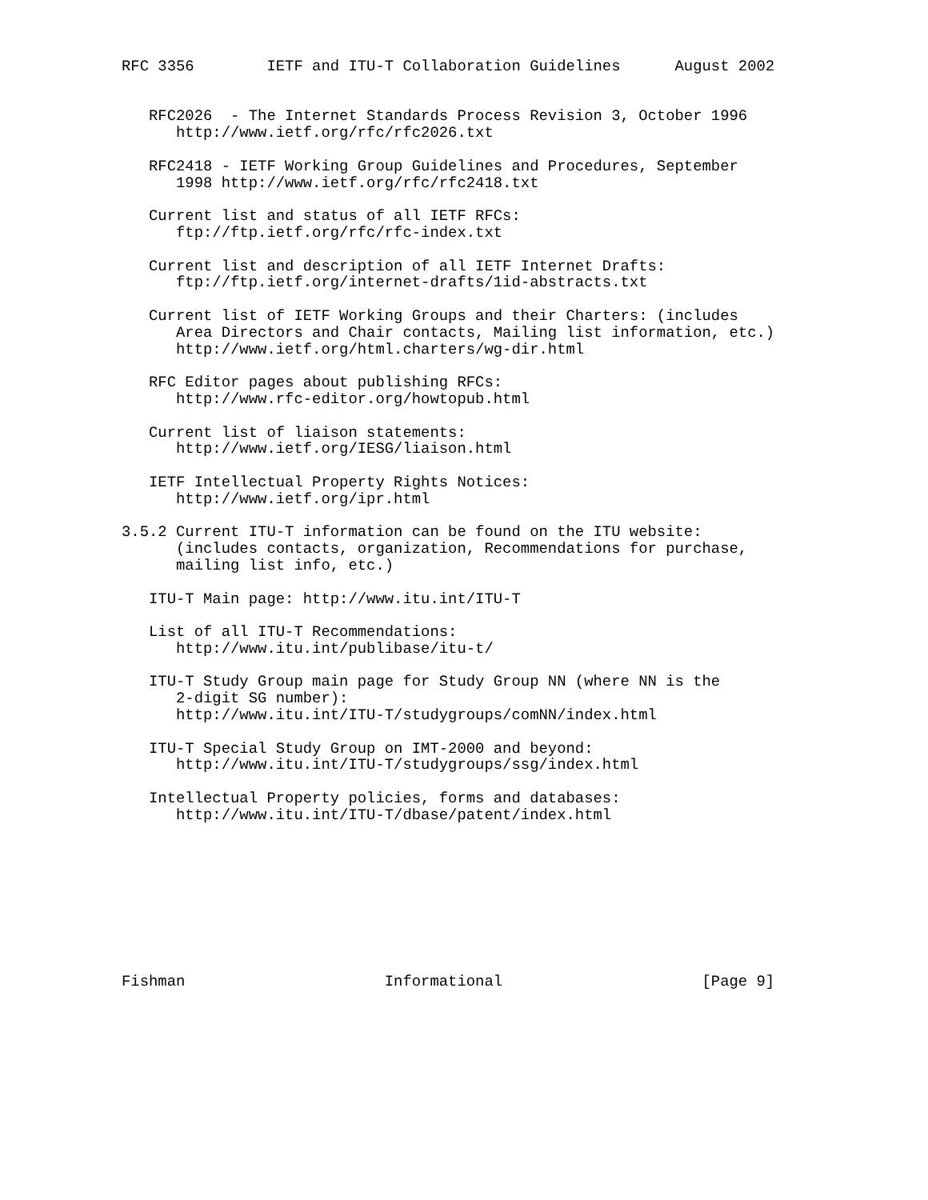RFC 3356        IETF and ITU-T Collaboration Guidelines      August 2002


   RFC2026  - The Internet Standards Process Revision 3, October 1996
      http://www.ietf.org/rfc/rfc2026.txt

   RFC2418 - IETF Working Group Guidelines and Procedures, September
      1998 http://www.ietf.org/rfc/rfc2418.txt

   Current list and status of all IETF RFCs:
      ftp://ftp.ietf.org/rfc/rfc-index.txt

   Current list and description of all IETF Internet Drafts:
      ftp://ftp.ietf.org/internet-drafts/1id-abstracts.txt

   Current list of IETF Working Groups and their Charters: (includes
      Area Directors and Chair contacts, Mailing list information, etc.)
      http://www.ietf.org/html.charters/wg-dir.html

   RFC Editor pages about publishing RFCs:
      http://www.rfc-editor.org/howtopub.html

   Current list of liaison statements:
      http://www.ietf.org/IESG/liaison.html

   IETF Intellectual Property Rights Notices:
      http://www.ietf.org/ipr.html

3.5.2 Current ITU-T information can be found on the ITU website:
      (includes contacts, organization, Recommendations for purchase,
      mailing list info, etc.)

   ITU-T Main page: http://www.itu.int/ITU-T

   List of all ITU-T Recommendations:
      http://www.itu.int/publibase/itu-t/

   ITU-T Study Group main page for Study Group NN (where NN is the
      2-digit SG number):
      http://www.itu.int/ITU-T/studygroups/comNN/index.html

   ITU-T Special Study Group on IMT-2000 and beyond:
      http://www.itu.int/ITU-T/studygroups/ssg/index.html

   Intellectual Property policies, forms and databases:
      http://www.itu.int/ITU-T/dbase/patent/index.html









Fishman                      Informational                      [Page 9]